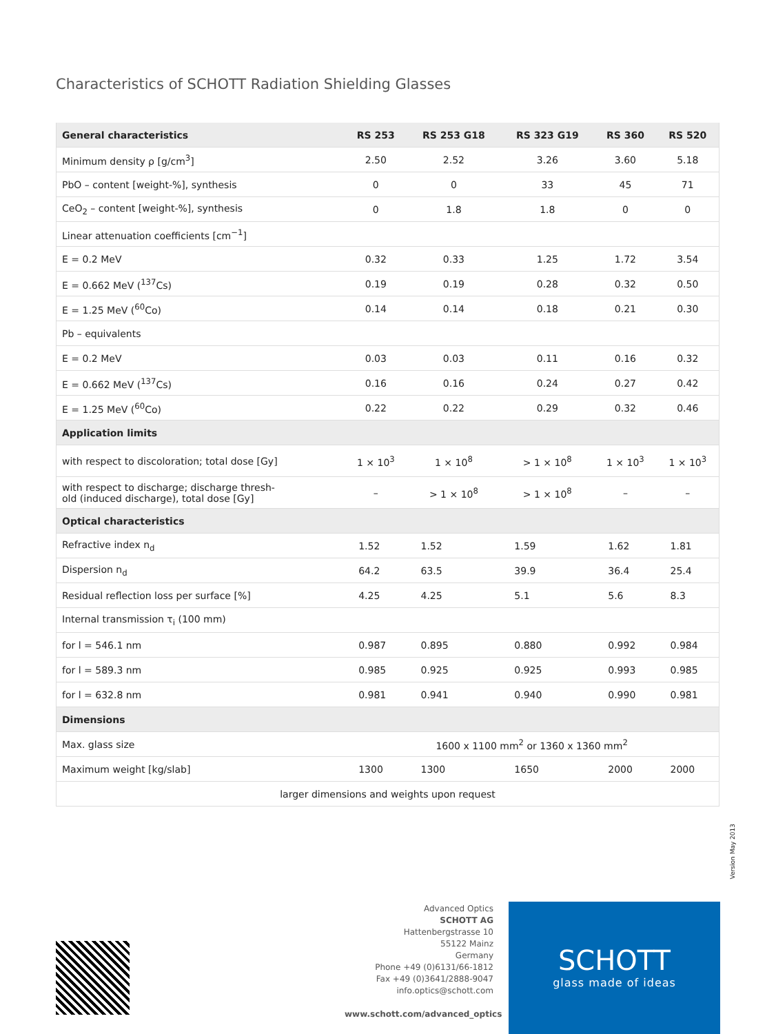Characteristics of SCHOTT Radiation Shielding Glasses
| General characteristics | RS 253 | RS 253 G18 | RS 323 G19 | RS 360 | RS 520 |
| --- | --- | --- | --- | --- | --- |
| Minimum density ρ [g/cm<sup>3</sup>] | 2.50 | 2.52 | 3.26 | 3.60 | 5.18 |
| PbO – content [weight-%], synthesis | 0 | 0 | 33 | 45 | 71 |
| CeO<sub>2</sub> – content [weight-%], synthesis | 0 | 1.8 | 1.8 | 0 | 0 |
| Linear attenuation coefficients [cm<sup>−1</sup>] | | | | | |
| E = 0.2 MeV | 0.32 | 0.33 | 1.25 | 1.72 | 3.54 |
| E = 0.662 MeV (<sup>137</sup>Cs) | 0.19 | 0.19 | 0.28 | 0.32 | 0.50 |
| E = 1.25 MeV (<sup>60</sup>Co) | 0.14 | 0.14 | 0.18 | 0.21 | 0.30 |
| Pb – equivalents | | | | | |
| E = 0.2 MeV | 0.03 | 0.03 | 0.11 | 0.16 | 0.32 |
| E = 0.662 MeV (<sup>137</sup>Cs) | 0.16 | 0.16 | 0.24 | 0.27 | 0.42 |
| E = 1.25 MeV (<sup>60</sup>Co) | 0.22 | 0.22 | 0.29 | 0.32 | 0.46 |
| Application limits | | | | | |
| with respect to discoloration; total dose [Gy] | 1 × 10<sup>3</sup> | 1 × 10<sup>8</sup> | > 1 × 10<sup>8</sup> | 1 × 10<sup>3</sup> | 1 × 10<sup>3</sup> |
| with respect to discharge; discharge thresh- old (induced discharge), total dose [Gy] | – | > 1 × 10<sup>8</sup> | > 1 × 10<sup>8</sup> | – | – |
| Optical characteristics | | | | | |
| Refractive index n<sub>d</sub> | 1.52 | 1.52 | 1.59 | 1.62 | 1.81 |
| Dispersion n<sub>d</sub> | 64.2 | 63.5 | 39.9 | 36.4 | 25.4 |
| Residual reflection loss per surface [%] | 4.25 | 4.25 | 5.1 | 5.6 | 8.3 |
| Internal transmission τ<sub>i</sub> (100 mm) | | | | | |
| for l = 546.1 nm | 0.987 | 0.895 | 0.880 | 0.992 | 0.984 |
| for l = 589.3 nm | 0.985 | 0.925 | 0.925 | 0.993 | 0.985 |
| for l = 632.8 nm | 0.981 | 0.941 | 0.940 | 0.990 | 0.981 |
| Dimensions | | | | | |
| Max. glass size | 1600 x 1100 mm<sup>2</sup> or 1360 x 1360 mm<sup>2</sup> | | | | |
| Maximum weight [kg/slab] | 1300 | 1300 | 1650 | 2000 | 2000 |
| larger dimensions and weights upon request | | | | | |
Version May 2013
Advanced Optics
SCHOTT AG
Hattenbergstrasse 10
55122 Mainz
Germany
Phone +49 (0)6131/66-1812
Fax +49 (0)3641/2888-9047
info.optics@schott.com
www.schott.com/advanced_optics
SCHOTT
glass made of ideas